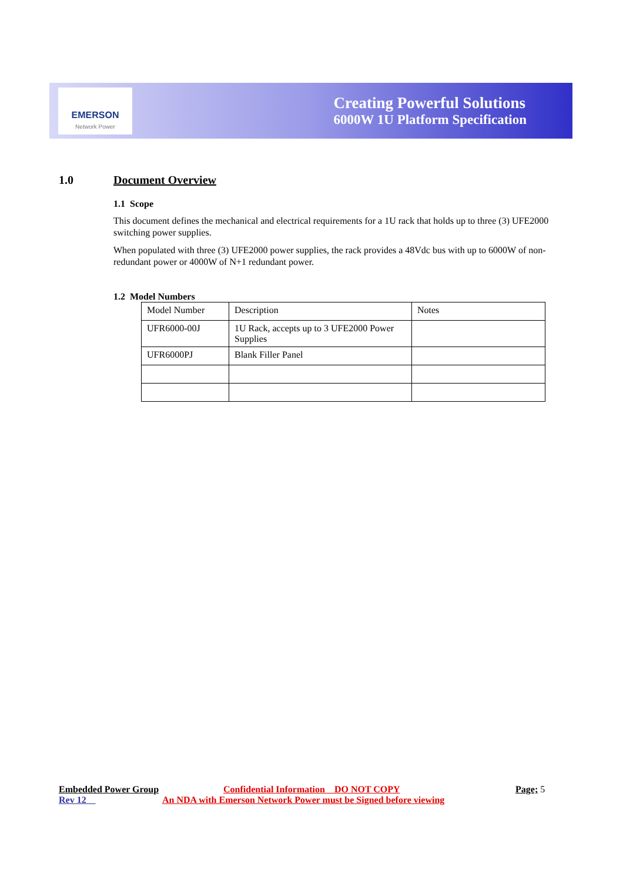EMERSON
Network Power
Creating Powerful Solutions
6000W 1U Platform Specification
1.0 Document Overview
1.1 Scope
This document defines the mechanical and electrical requirements for a 1U rack that holds up to three (3) UFE2000 switching power supplies.
When populated with three (3) UFE2000 power supplies, the rack provides a 48Vdc bus with up to 6000W of non-redundant power or 4000W of N+1 redundant power.
1.2 Model Numbers
| Model Number | Description | Notes |
| UFR6000-00J | 1U Rack, accepts up to 3 UFE2000 Power Supplies | |
| UFR6000PJ | Blank Filler Panel | |
Embedded Power Group Confidential Information DO NOT COPY Page; 5
Rev 12 An NDA with Emerson Network Power must be Signed before viewing